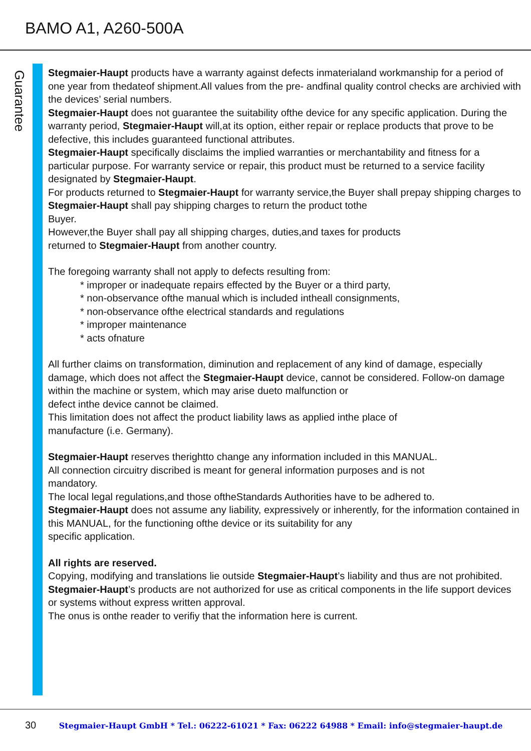BAMO A1, A260-500A
Guarantee
Stegmaier-Haupt products have a warranty against defects inmaterialand workmanship for a period of one year from thedateof shipment.All values from the pre- andfinal quality control checks are archivied with the devices’ serial numbers.
Stegmaier-Haupt does not guarantee the suitability ofthe device for any specific application. During the warranty period, Stegmaier-Haupt will,at its option, either repair or replace products that prove to be defective, this includes guaranteed functional attributes.
Stegmaier-Haupt specifically disclaims the implied warranties or merchantability and fitness for a particular purpose. For warranty service or repair, this product must be returned to a service facility designated by Stegmaier-Haupt.
For products returned to Stegmaier-Haupt for warranty service,the Buyer shall prepay shipping charges to Stegmaier-Haupt shall pay shipping charges to return the product tothe
Buyer.
However,the Buyer shall pay all shipping charges, duties,and taxes for products
returned to Stegmaier-Haupt from another country.
The foregoing warranty shall not apply to defects resulting from:
* improper or inadequate repairs effected by the Buyer or a third party,
* non-observance ofthe manual which is included intheall consignments,
* non-observance ofthe electrical standards and regulations
* improper maintenance
* acts ofnature
All further claims on transformation, diminution and replacement of any kind of damage, especially damage, which does not affect the Stegmaier-Haupt device, cannot be considered. Follow-on damage within the machine or system, which may arise dueto malfunction or
defect inthe device cannot be claimed.
This limitation does not affect the product liability laws as applied inthe place of
manufacture (i.e. Germany).
Stegmaier-Haupt reserves therightto change any information included in this MANUAL.
All connection circuitry discribed is meant for general information purposes and is not
mandatory.
The local legal regulations,and those oftheStandards Authorities have to be adhered to.
Stegmaier-Haupt does not assume any liability, expressively or inherently, for the information contained in this MANUAL, for the functioning ofthe device or its suitability for any
specific application.
All rights are reserved.
Copying, modifying and translations lie outside Stegmaier-Haupt’s liability and thus are not prohibited. Stegmaier-Haupt’s products are not authorized for use as critical components in the life support devices or systems without express written approval.
The onus is onthe reader to verifiy that the information here is current.
30 Stegmaier-Haupt GmbH * Tel.: 06222-61021 * Fax: 06222 64988 * Email: info@stegmaier-haupt.de